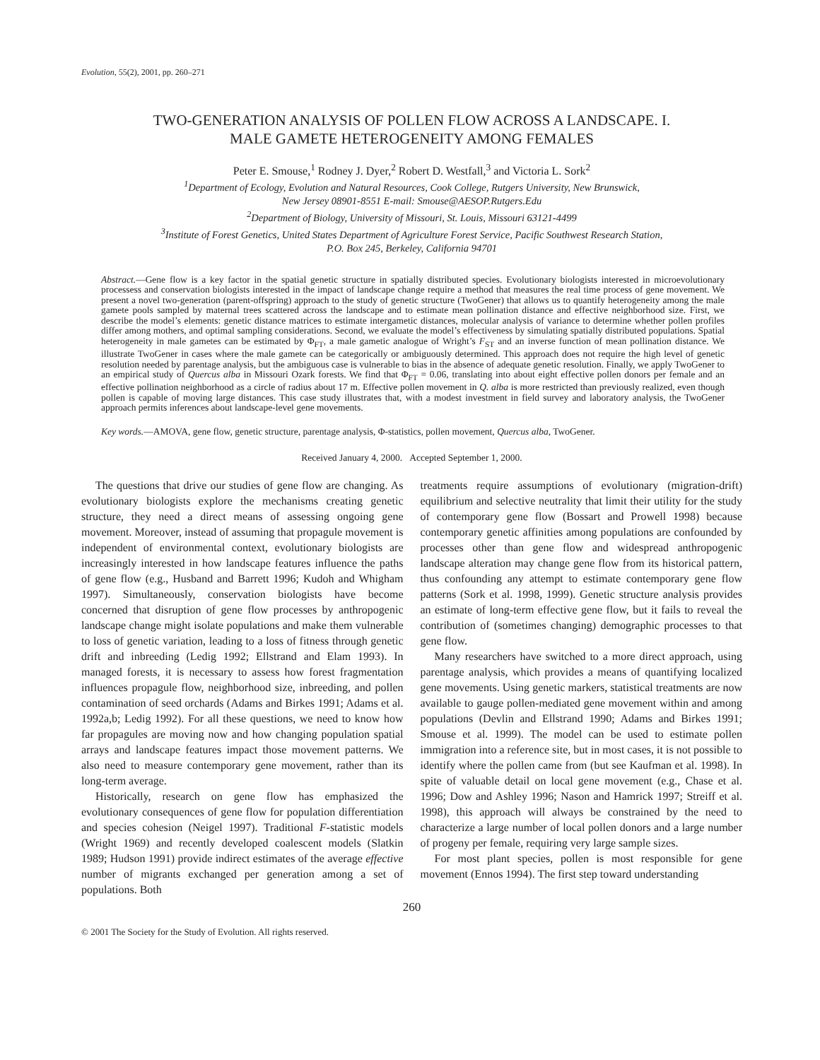Evolution, 55(2), 2001, pp. 260–271
TWO-GENERATION ANALYSIS OF POLLEN FLOW ACROSS A LANDSCAPE. I.
MALE GAMETE HETEROGENEITY AMONG FEMALES
Peter E. Smouse,<sup>1</sup> Rodney J. Dyer,<sup>2</sup> Robert D. Westfall,<sup>3</sup> and Victoria L. Sork<sup>2</sup>
<sup>1</sup> Department of Ecology, Evolution and Natural Resources, Cook College, Rutgers University, New Brunswick,
New Jersey 08901-8551 E-mail: Smouse@AESOP.Rutgers.Edu
<sup>2</sup> Department of Biology, University of Missouri, St. Louis, Missouri 63121-4499
<sup>3</sup> Institute of Forest Genetics, United States Department of Agriculture Forest Service, Pacific Southwest Research Station,
P.O. Box 245, Berkeley, California 94701
Abstract.—Gene flow is a key factor in the spatial genetic structure in spatially distributed species. Evolutionary biologists interested in microevolutionary processess and conservation biologists interested in the impact of landscape change require a method that measures the real time process of gene movement. We present a novel two-generation (parent-offspring) approach to the study of genetic structure (TwoGener) that allows us to quantify heterogeneity among the male gamete pools sampled by maternal trees scattered across the landscape and to estimate mean pollination distance and effective neighborhood size. First, we describe the model’s elements: genetic distance matrices to estimate intergametic distances, molecular analysis of variance to determine whether pollen profiles differ among mothers, and optimal sampling considerations. Second, we evaluate the model’s effectiveness by simulating spatially distributed populations. Spatial heterogeneity in male gametes can be estimated by Φ<sub>FT</sub>, a male gametic analogue of Wright’s F<sub>ST</sub> and an inverse function of mean pollination distance. We illustrate TwoGener in cases where the male gamete can be categorically or ambiguously determined. This approach does not require the high level of genetic resolution needed by parentage analysis, but the ambiguous case is vulnerable to bias in the absence of adequate genetic resolution. Finally, we apply TwoGener to an empirical study of Quercus alba in Missouri Ozark forests. We find that Φ<sub>FT</sub> = 0.06, translating into about eight effective pollen donors per female and an effective pollination neighborhood as a circle of radius about 17 m. Effective pollen movement in Q. alba is more restricted than previously realized, even though pollen is capable of moving large distances. This case study illustrates that, with a modest investment in field survey and laboratory analysis, the TwoGener approach permits inferences about landscape-level gene movements.
Key words.—AMOVA, gene flow, genetic structure, parentage analysis, Φ-statistics, pollen movement, Quercus alba, TwoGener.
Received January 4, 2000. Accepted September 1, 2000.
The questions that drive our studies of gene flow are changing. As evolutionary biologists explore the mechanisms creating genetic structure, they need a direct means of assessing ongoing gene movement. Moreover, instead of assuming that propagule movement is independent of environmental context, evolutionary biologists are increasingly interested in how landscape features influence the paths of gene flow (e.g., Husband and Barrett 1996; Kudoh and Whigham 1997). Simultaneously, conservation biologists have become concerned that disruption of gene flow processes by anthropogenic landscape change might isolate populations and make them vulnerable to loss of genetic variation, leading to a loss of fitness through genetic drift and inbreeding (Ledig 1992; Ellstrand and Elam 1993). In managed forests, it is necessary to assess how forest fragmentation influences propagule flow, neighborhood size, inbreeding, and pollen contamination of seed orchards (Adams and Birkes 1991; Adams et al. 1992a,b; Ledig 1992). For all these questions, we need to know how far propagules are moving now and how changing population spatial arrays and landscape features impact those movement patterns. We also need to measure contemporary gene movement, rather than its long-term average.
Historically, research on gene flow has emphasized the evolutionary consequences of gene flow for population differentiation and species cohesion (Neigel 1997). Traditional F-statistic models (Wright 1969) and recently developed coalescent models (Slatkin 1989; Hudson 1991) provide indirect estimates of the average effective number of migrants exchanged per generation among a set of populations. Both
treatments require assumptions of evolutionary (migration-drift) equilibrium and selective neutrality that limit their utility for the study of contemporary gene flow (Bossart and Prowell 1998) because contemporary genetic affinities among populations are confounded by processes other than gene flow and widespread anthropogenic landscape alteration may change gene flow from its historical pattern, thus confounding any attempt to estimate contemporary gene flow patterns (Sork et al. 1998, 1999). Genetic structure analysis provides an estimate of long-term effective gene flow, but it fails to reveal the contribution of (sometimes changing) demographic processes to that gene flow.
Many researchers have switched to a more direct approach, using parentage analysis, which provides a means of quantifying localized gene movements. Using genetic markers, statistical treatments are now available to gauge pollen-mediated gene movement within and among populations (Devlin and Ellstrand 1990; Adams and Birkes 1991; Smouse et al. 1999). The model can be used to estimate pollen immigration into a reference site, but in most cases, it is not possible to identify where the pollen came from (but see Kaufman et al. 1998). In spite of valuable detail on local gene movement (e.g., Chase et al. 1996; Dow and Ashley 1996; Nason and Hamrick 1997; Streiff et al. 1998), this approach will always be constrained by the need to characterize a large number of local pollen donors and a large number of progeny per female, requiring very large sample sizes.
For most plant species, pollen is most responsible for gene movement (Ennos 1994). The first step toward understanding
260
© 2001 The Society for the Study of Evolution. All rights reserved.